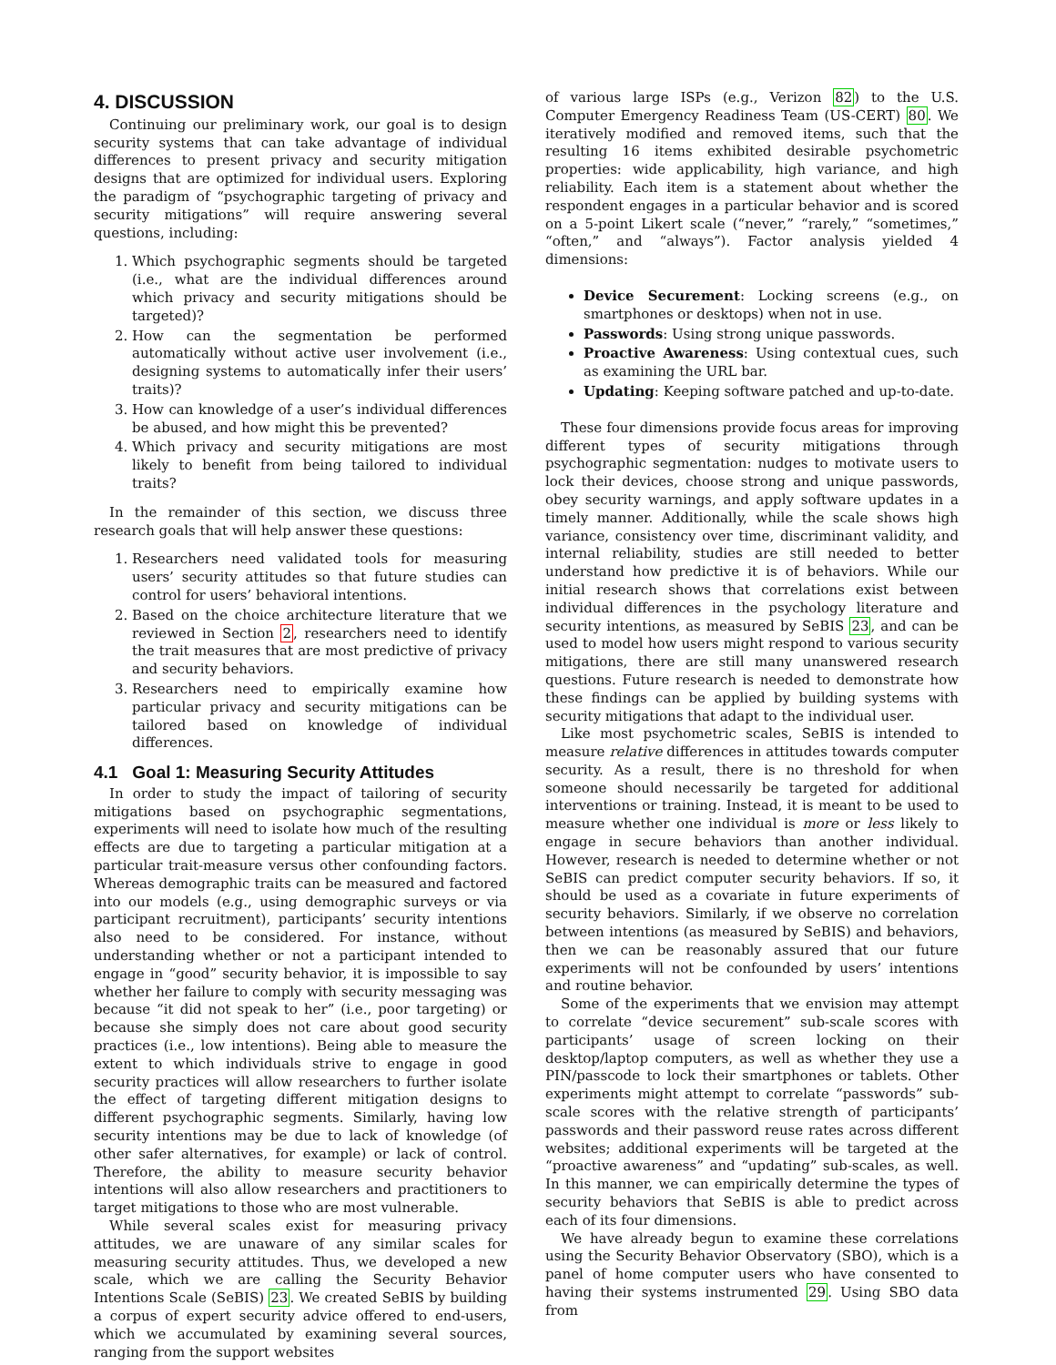4. DISCUSSION
Continuing our preliminary work, our goal is to design security systems that can take advantage of individual differences to present privacy and security mitigation designs that are optimized for individual users. Exploring the paradigm of “psychographic targeting of privacy and security mitigations” will require answering several questions, including:
1. Which psychographic segments should be targeted (i.e., what are the individual differences around which privacy and security mitigations should be targeted)?
2. How can the segmentation be performed automatically without active user involvement (i.e., designing systems to automatically infer their users’ traits)?
3. How can knowledge of a user’s individual differences be abused, and how might this be prevented?
4. Which privacy and security mitigations are most likely to benefit from being tailored to individual traits?
In the remainder of this section, we discuss three research goals that will help answer these questions:
1. Researchers need validated tools for measuring users’ security attitudes so that future studies can control for users’ behavioral intentions.
2. Based on the choice architecture literature that we reviewed in Section 2, researchers need to identify the trait measures that are most predictive of privacy and security behaviors.
3. Researchers need to empirically examine how particular privacy and security mitigations can be tailored based on knowledge of individual differences.
4.1 Goal 1: Measuring Security Attitudes
In order to study the impact of tailoring of security mitigations based on psychographic segmentations, experiments will need to isolate how much of the resulting effects are due to targeting a particular mitigation at a particular trait-measure versus other confounding factors. Whereas demographic traits can be measured and factored into our models (e.g., using demographic surveys or via participant recruitment), participants’ security intentions also need to be considered. For instance, without understanding whether or not a participant intended to engage in “good” security behavior, it is impossible to say whether her failure to comply with security messaging was because “it did not speak to her” (i.e., poor targeting) or because she simply does not care about good security practices (i.e., low intentions). Being able to measure the extent to which individuals strive to engage in good security practices will allow researchers to further isolate the effect of targeting different mitigation designs to different psychographic segments. Similarly, having low security intentions may be due to lack of knowledge (of other safer alternatives, for example) or lack of control. Therefore, the ability to measure security behavior intentions will also allow researchers and practitioners to target mitigations to those who are most vulnerable.
While several scales exist for measuring privacy attitudes, we are unaware of any similar scales for measuring security attitudes. Thus, we developed a new scale, which we are calling the Security Behavior Intentions Scale (SeBIS) 23. We created SeBIS by building a corpus of expert security advice offered to end-users, which we accumulated by examining several sources, ranging from the support websites
of various large ISPs (e.g., Verizon 82) to the U.S. Computer Emergency Readiness Team (US-CERT) 80. We iteratively modified and removed items, such that the resulting 16 items exhibited desirable psychometric properties: wide applicability, high variance, and high reliability. Each item is a statement about whether the respondent engages in a particular behavior and is scored on a 5-point Likert scale (“never,” “rarely,” “sometimes,” “often,” and “always”). Factor analysis yielded 4 dimensions:
Device Securement: Locking screens (e.g., on smartphones or desktops) when not in use.
Passwords: Using strong unique passwords.
Proactive Awareness: Using contextual cues, such as examining the URL bar.
Updating: Keeping software patched and up-to-date.
These four dimensions provide focus areas for improving different types of security mitigations through psychographic segmentation: nudges to motivate users to lock their devices, choose strong and unique passwords, obey security warnings, and apply software updates in a timely manner. Additionally, while the scale shows high variance, consistency over time, discriminant validity, and internal reliability, studies are still needed to better understand how predictive it is of behaviors. While our initial research shows that correlations exist between individual differences in the psychology literature and security intentions, as measured by SeBIS 23, and can be used to model how users might respond to various security mitigations, there are still many unanswered research questions. Future research is needed to demonstrate how these findings can be applied by building systems with security mitigations that adapt to the individual user.
Like most psychometric scales, SeBIS is intended to measure relative differences in attitudes towards computer security. As a result, there is no threshold for when someone should necessarily be targeted for additional interventions or training. Instead, it is meant to be used to measure whether one individual is more or less likely to engage in secure behaviors than another individual. However, research is needed to determine whether or not SeBIS can predict computer security behaviors. If so, it should be used as a covariate in future experiments of security behaviors. Similarly, if we observe no correlation between intentions (as measured by SeBIS) and behaviors, then we can be reasonably assured that our future experiments will not be confounded by users’ intentions and routine behavior.
Some of the experiments that we envision may attempt to correlate “device securement” sub-scale scores with participants’ usage of screen locking on their desktop/laptop computers, as well as whether they use a PIN/passcode to lock their smartphones or tablets. Other experiments might attempt to correlate “passwords” sub-scale scores with the relative strength of participants’ passwords and their password reuse rates across different websites; additional experiments will be targeted at the “proactive awareness” and “updating” sub-scales, as well. In this manner, we can empirically determine the types of security behaviors that SeBIS is able to predict across each of its four dimensions.
We have already begun to examine these correlations using the Security Behavior Observatory (SBO), which is a panel of home computer users who have consented to having their systems instrumented 29. Using SBO data from